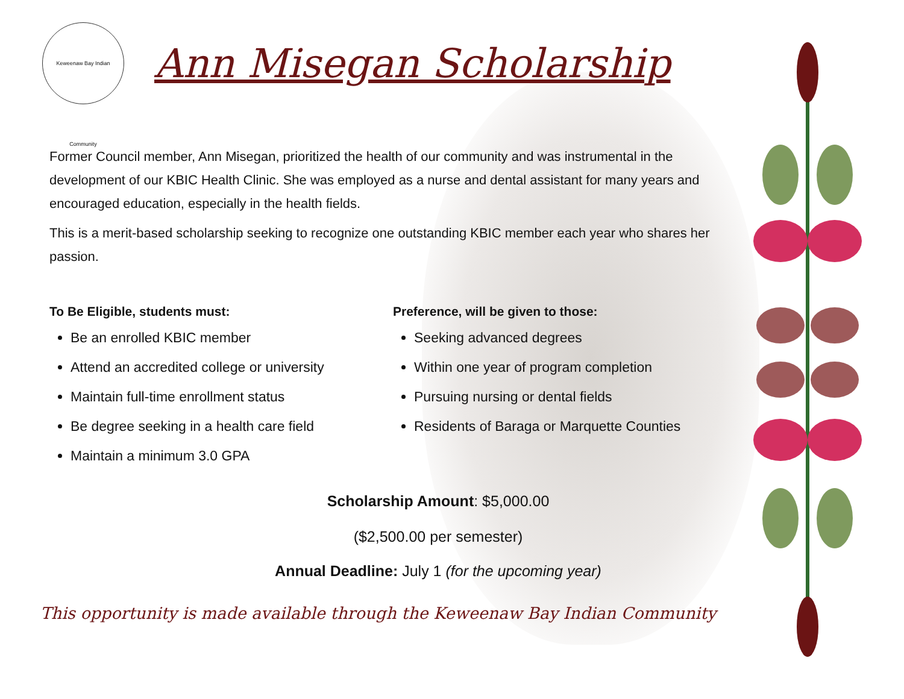Keweenaw Bay Indian Community
Ann Misegan Scholarship
Former Council member, Ann Misegan, prioritized the health of our community and was instrumental in the development of our KBIC Health Clinic. She was employed as a nurse and dental assistant for many years and encouraged education, especially in the health fields.
This is a merit-based scholarship seeking to recognize one outstanding KBIC member each year who shares her passion.
To Be Eligible, students must:
Be an enrolled KBIC member
Attend an accredited college or university
Maintain full-time enrollment status
Be degree seeking in a health care field
Maintain a minimum 3.0 GPA
Preference, will be given to those:
Seeking advanced degrees
Within one year of program completion
Pursuing nursing or dental fields
Residents of Baraga or Marquette Counties
Scholarship Amount: $5,000.00
($2,500.00 per semester)
Annual Deadline: July 1 (for the upcoming year)
This opportunity is made available through the Keweenaw Bay Indian Community